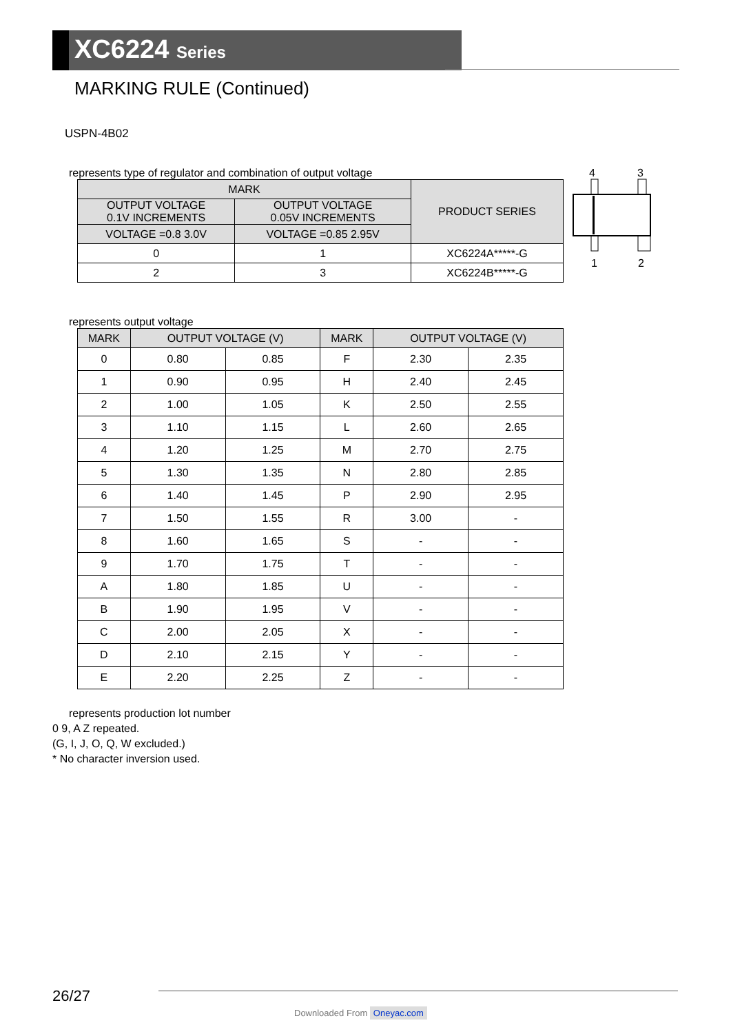XC6224 Series
MARKING RULE (Continued)
USPN-4B02
represents type of regulator and combination of output voltage
| MARK | | PRODUCT SERIES |
| --- | --- | --- |
| OUTPUT VOLTAGE 0.1V INCREMENTS | OUTPUT VOLTAGE 0.05V INCREMENTS | |
| VOLTAGE =0.8 3.0V | VOLTAGE =0.85 2.95V | |
| 0 | 1 | XC6224A*****-G |
| 2 | 3 | XC6224B*****-G |
4
3
1
2
represents output voltage
| MARK | OUTPUT VOLTAGE (V) | | MARK | OUTPUT VOLTAGE (V) | |
| --- | --- | --- | --- | --- | --- |
| 0 | 0.80 | 0.85 | F | 2.30 | 2.35 |
| 1 | 0.90 | 0.95 | H | 2.40 | 2.45 |
| 2 | 1.00 | 1.05 | K | 2.50 | 2.55 |
| 3 | 1.10 | 1.15 | L | 2.60 | 2.65 |
| 4 | 1.20 | 1.25 | M | 2.70 | 2.75 |
| 5 | 1.30 | 1.35 | N | 2.80 | 2.85 |
| 6 | 1.40 | 1.45 | P | 2.90 | 2.95 |
| 7 | 1.50 | 1.55 | R | 3.00 | - |
| 8 | 1.60 | 1.65 | S | - | - |
| 9 | 1.70 | 1.75 | T | - | - |
| A | 1.80 | 1.85 | U | - | - |
| B | 1.90 | 1.95 | V | - | - |
| C | 2.00 | 2.05 | X | - | - |
| D | 2.10 | 2.15 | Y | - | - |
| E | 2.20 | 2.25 | Z | - | - |
represents production lot number
0 9, A Z repeated.
(G, I, J, O, Q, W excluded.)
* No character inversion used.
26/27
Downloaded From Oneyac.com